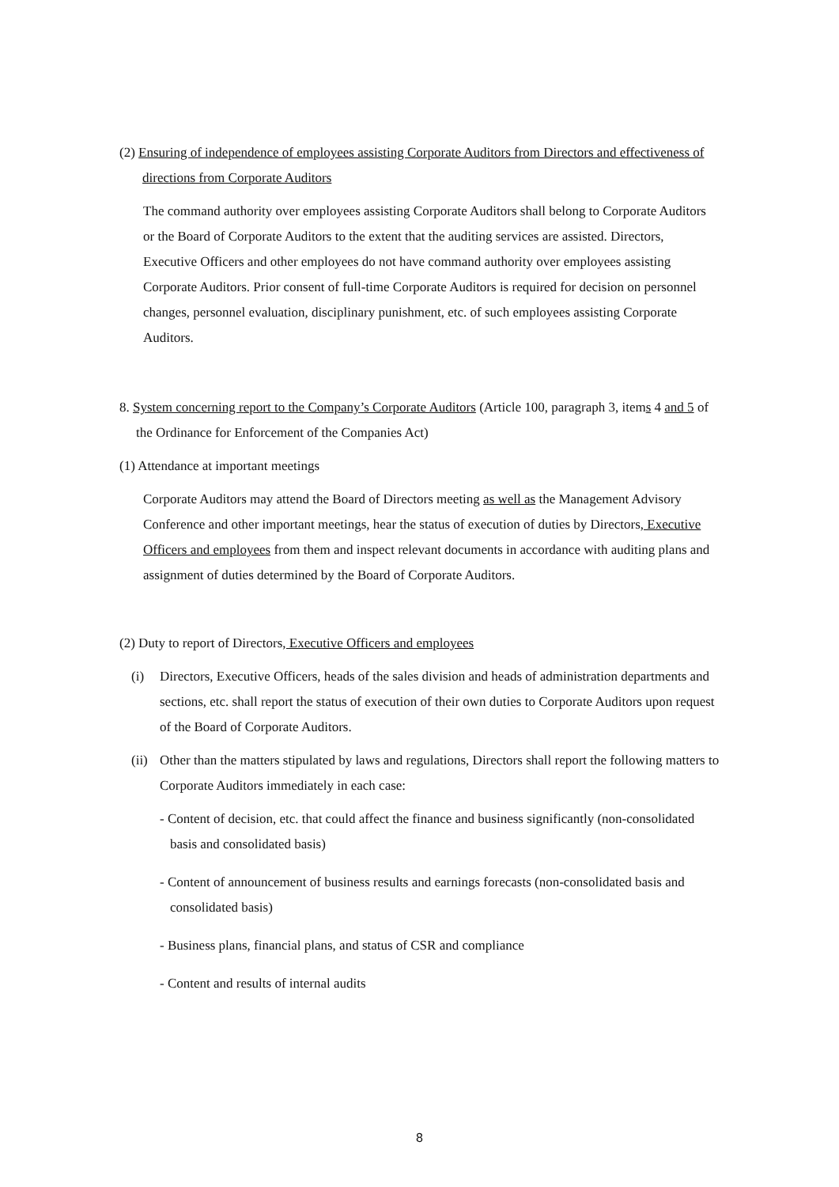(2) Ensuring of independence of employees assisting Corporate Auditors from Directors and effectiveness of directions from Corporate Auditors
The command authority over employees assisting Corporate Auditors shall belong to Corporate Auditors or the Board of Corporate Auditors to the extent that the auditing services are assisted. Directors, Executive Officers and other employees do not have command authority over employees assisting Corporate Auditors. Prior consent of full-time Corporate Auditors is required for decision on personnel changes, personnel evaluation, disciplinary punishment, etc. of such employees assisting Corporate Auditors.
8. System concerning report to the Company’s Corporate Auditors (Article 100, paragraph 3, items 4 and 5 of the Ordinance for Enforcement of the Companies Act)
(1) Attendance at important meetings
Corporate Auditors may attend the Board of Directors meeting as well as the Management Advisory Conference and other important meetings, hear the status of execution of duties by Directors, Executive Officers and employees from them and inspect relevant documents in accordance with auditing plans and assignment of duties determined by the Board of Corporate Auditors.
(2) Duty to report of Directors, Executive Officers and employees
(i) Directors, Executive Officers, heads of the sales division and heads of administration departments and sections, etc. shall report the status of execution of their own duties to Corporate Auditors upon request of the Board of Corporate Auditors.
(ii) Other than the matters stipulated by laws and regulations, Directors shall report the following matters to Corporate Auditors immediately in each case:
- Content of decision, etc. that could affect the finance and business significantly (non-consolidated basis and consolidated basis)
- Content of announcement of business results and earnings forecasts (non-consolidated basis and consolidated basis)
- Business plans, financial plans, and status of CSR and compliance
- Content and results of internal audits
8